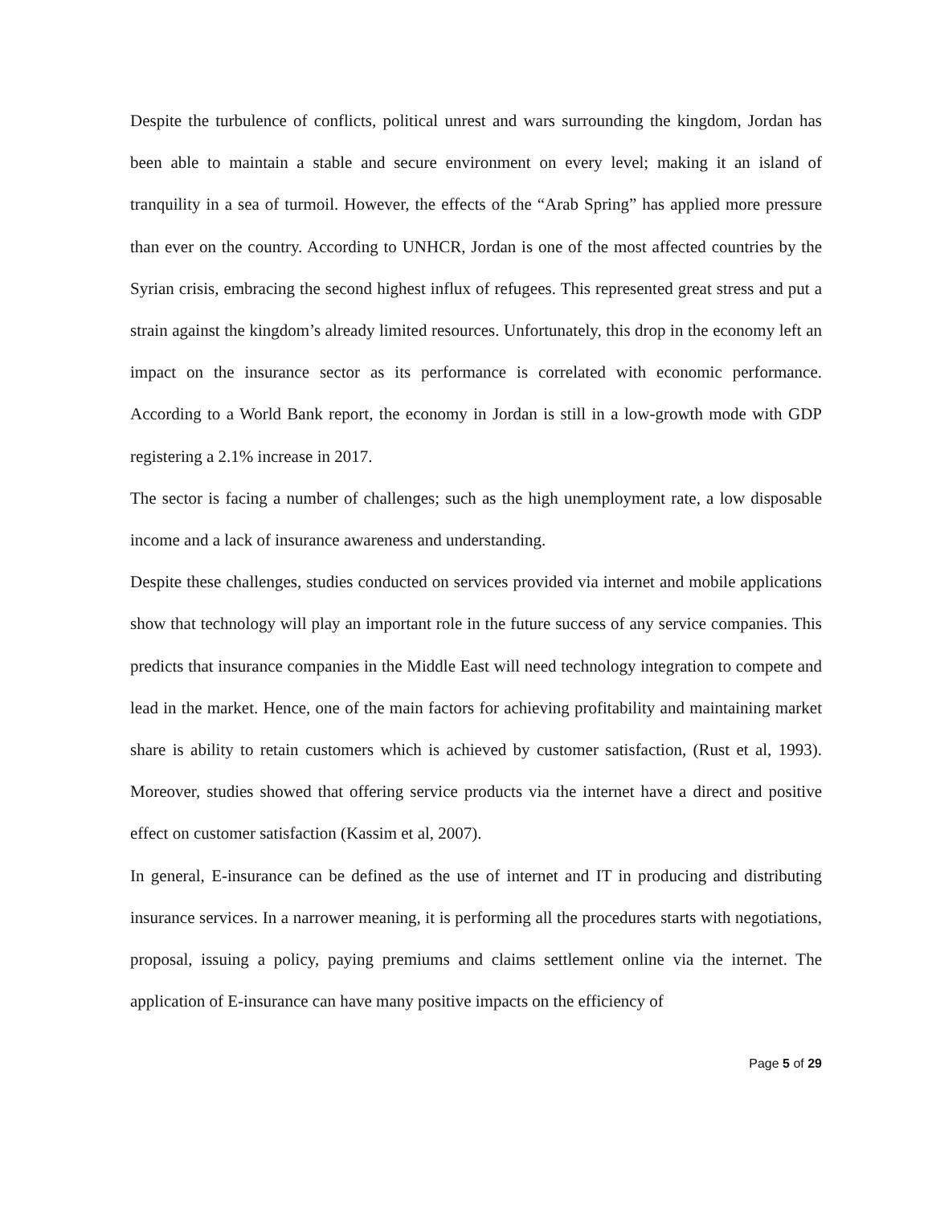Despite the turbulence of conflicts, political unrest and wars surrounding the kingdom, Jordan has been able to maintain a stable and secure environment on every level; making it an island of tranquility in a sea of turmoil. However, the effects of the “Arab Spring” has applied more pressure than ever on the country. According to UNHCR, Jordan is one of the most affected countries by the Syrian crisis, embracing the second highest influx of refugees. This represented great stress and put a strain against the kingdom’s already limited resources. Unfortunately, this drop in the economy left an impact on the insurance sector as its performance is correlated with economic performance. According to a World Bank report, the economy in Jordan is still in a low-growth mode with GDP registering a 2.1% increase in 2017.
The sector is facing a number of challenges; such as the high unemployment rate, a low disposable income and a lack of insurance awareness and understanding.
Despite these challenges, studies conducted on services provided via internet and mobile applications show that technology will play an important role in the future success of any service companies. This predicts that insurance companies in the Middle East will need technology integration to compete and lead in the market. Hence, one of the main factors for achieving profitability and maintaining market share is ability to retain customers which is achieved by customer satisfaction, (Rust et al, 1993). Moreover, studies showed that offering service products via the internet have a direct and positive effect on customer satisfaction (Kassim et al, 2007).
In general, E-insurance can be defined as the use of internet and IT in producing and distributing insurance services. In a narrower meaning, it is performing all the procedures starts with negotiations, proposal, issuing a policy, paying premiums and claims settlement online via the internet. The application of E-insurance can have many positive impacts on the efficiency of
Page 5 of 29